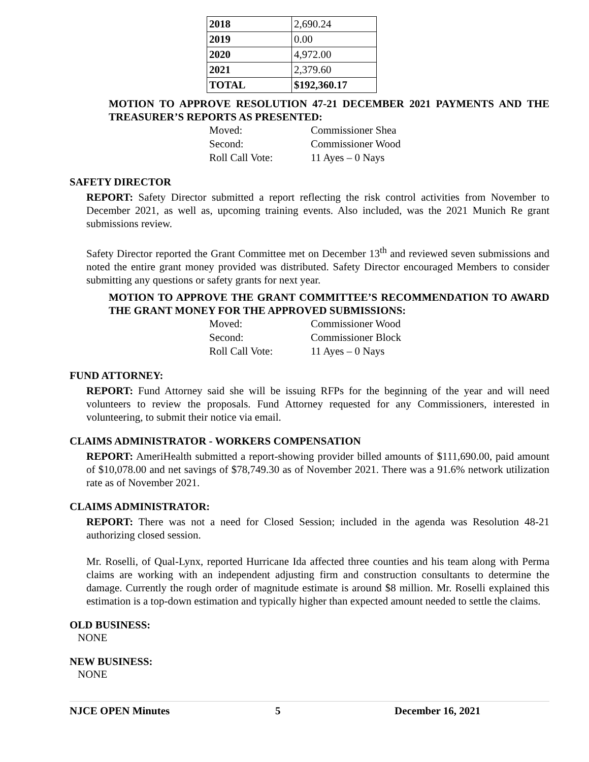| 2018 | 2,690.24 |
| 2019 | 0.00 |
| 2020 | 4,972.00 |
| 2021 | 2,379.60 |
| TOTAL | $192,360.17 |
MOTION TO APPROVE RESOLUTION 47-21 DECEMBER 2021 PAYMENTS AND THE TREASURER’S REPORTS AS PRESENTED:
Moved: Commissioner Shea
Second: Commissioner Wood
Roll Call Vote: 11 Ayes – 0 Nays
SAFETY DIRECTOR
REPORT: Safety Director submitted a report reflecting the risk control activities from November to December 2021, as well as, upcoming training events. Also included, was the 2021 Munich Re grant submissions review.
Safety Director reported the Grant Committee met on December 13<sup>th</sup> and reviewed seven submissions and noted the entire grant money provided was distributed. Safety Director encouraged Members to consider submitting any questions or safety grants for next year.
MOTION TO APPROVE THE GRANT COMMITTEE’S RECOMMENDATION TO AWARD THE GRANT MONEY FOR THE APPROVED SUBMISSIONS:
Moved: Commissioner Wood
Second: Commissioner Block
Roll Call Vote: 11 Ayes – 0 Nays
FUND ATTORNEY:
REPORT: Fund Attorney said she will be issuing RFPs for the beginning of the year and will need volunteers to review the proposals. Fund Attorney requested for any Commissioners, interested in volunteering, to submit their notice via email.
CLAIMS ADMINISTRATOR - WORKERS COMPENSATION
REPORT: AmeriHealth submitted a report-showing provider billed amounts of $111,690.00, paid amount of $10,078.00 and net savings of $78,749.30 as of November 2021. There was a 91.6% network utilization rate as of November 2021.
CLAIMS ADMINISTRATOR:
REPORT: There was not a need for Closed Session; included in the agenda was Resolution 48-21 authorizing closed session.
Mr. Roselli, of Qual-Lynx, reported Hurricane Ida affected three counties and his team along with Perma claims are working with an independent adjusting firm and construction consultants to determine the damage. Currently the rough order of magnitude estimate is around $8 million. Mr. Roselli explained this estimation is a top-down estimation and typically higher than expected amount needed to settle the claims.
OLD BUSINESS:
NONE
NEW BUSINESS:
NONE
NJCE OPEN Minutes 5 December 16, 2021